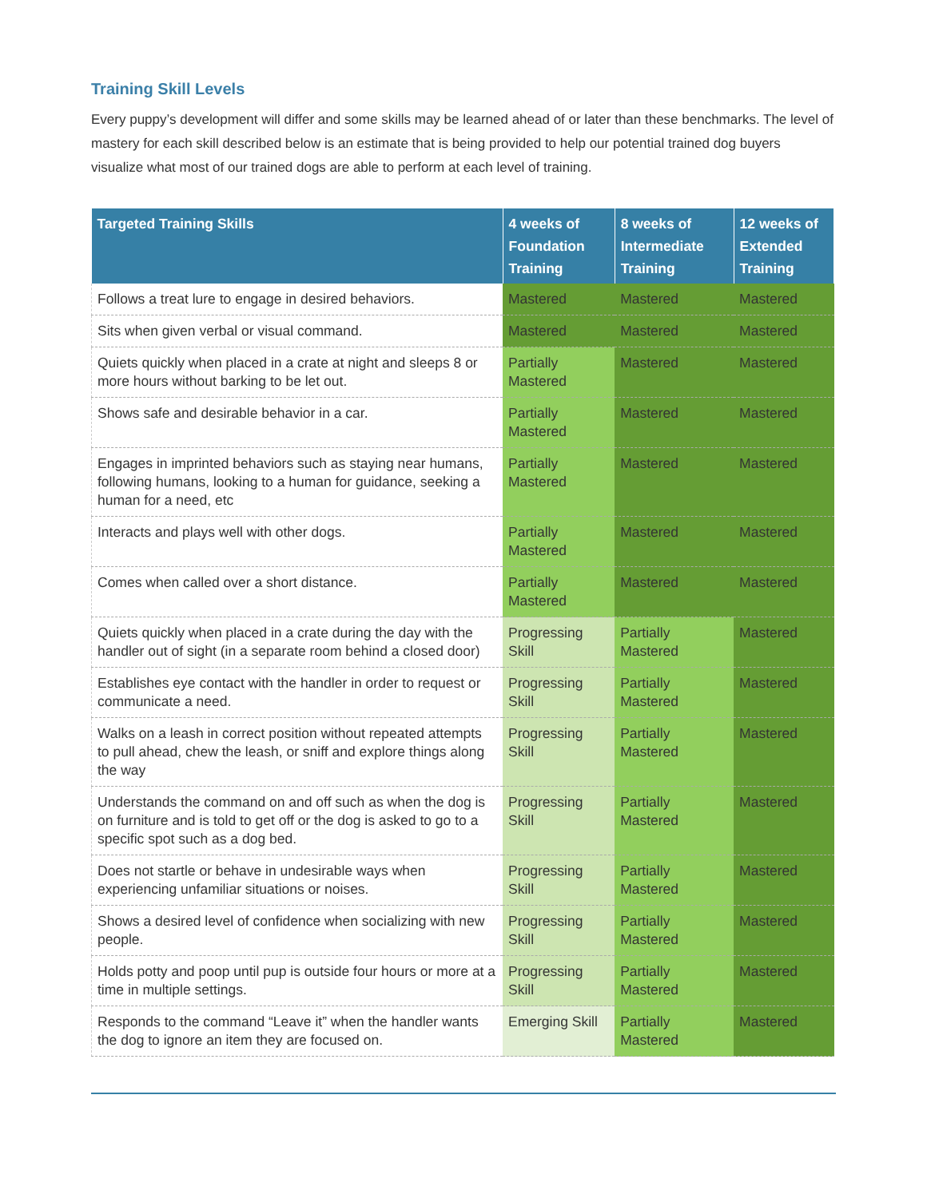Training Skill Levels
Every puppy’s development will differ and some skills may be learned ahead of or later than these benchmarks. The level of mastery for each skill described below is an estimate that is being provided to help our potential trained dog buyers visualize what most of our trained dogs are able to perform at each level of training.
| Targeted Training Skills | 4 weeks of Foundation Training | 8 weeks of Intermediate Training | 12 weeks of Extended Training |
| --- | --- | --- | --- |
| Follows a treat lure to engage in desired behaviors. | Mastered | Mastered | Mastered |
| Sits when given verbal or visual command. | Mastered | Mastered | Mastered |
| Quiets quickly when placed in a crate at night and sleeps 8 or more hours without barking to be let out. | Partially Mastered | Mastered | Mastered |
| Shows safe and desirable behavior in a car. | Partially Mastered | Mastered | Mastered |
| Engages in imprinted behaviors such as staying near humans, following humans, looking to a human for guidance, seeking a human for a need, etc | Partially Mastered | Mastered | Mastered |
| Interacts and plays well with other dogs. | Partially Mastered | Mastered | Mastered |
| Comes when called over a short distance. | Partially Mastered | Mastered | Mastered |
| Quiets quickly when placed in a crate during the day with the handler out of sight (in a separate room behind a closed door) | Progressing Skill | Partially Mastered | Mastered |
| Establishes eye contact with the handler in order to request or communicate a need. | Progressing Skill | Partially Mastered | Mastered |
| Walks on a leash in correct position without repeated attempts to pull ahead, chew the leash, or sniff and explore things along the way | Progressing Skill | Partially Mastered | Mastered |
| Understands the command on and off such as when the dog is on furniture and is told to get off or the dog is asked to go to a specific spot such as a dog bed. | Progressing Skill | Partially Mastered | Mastered |
| Does not startle or behave in undesirable ways when experiencing unfamiliar situations or noises. | Progressing Skill | Partially Mastered | Mastered |
| Shows a desired level of confidence when socializing with new people. | Progressing Skill | Partially Mastered | Mastered |
| Holds potty and poop until pup is outside four hours or more at a time in multiple settings. | Progressing Skill | Partially Mastered | Mastered |
| Responds to the command “Leave it” when the handler wants the dog to ignore an item they are focused on. | Emerging Skill | Partially Mastered | Mastered |